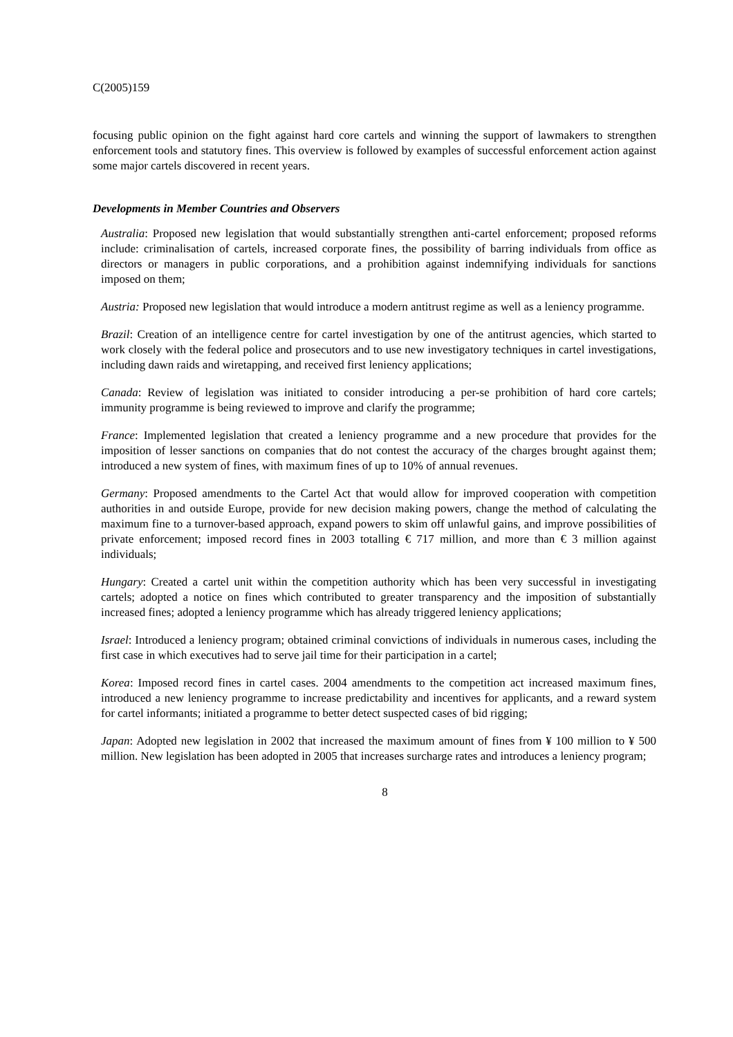C(2005)159
focusing public opinion on the fight against hard core cartels and winning the support of lawmakers to strengthen enforcement tools and statutory fines. This overview is followed by examples of successful enforcement action against some major cartels discovered in recent years.
Developments in Member Countries and Observers
Australia: Proposed new legislation that would substantially strengthen anti-cartel enforcement; proposed reforms include: criminalisation of cartels, increased corporate fines, the possibility of barring individuals from office as directors or managers in public corporations, and a prohibition against indemnifying individuals for sanctions imposed on them;
Austria: Proposed new legislation that would introduce a modern antitrust regime as well as a leniency programme.
Brazil: Creation of an intelligence centre for cartel investigation by one of the antitrust agencies, which started to work closely with the federal police and prosecutors and to use new investigatory techniques in cartel investigations, including dawn raids and wiretapping, and received first leniency applications;
Canada: Review of legislation was initiated to consider introducing a per-se prohibition of hard core cartels; immunity programme is being reviewed to improve and clarify the programme;
France: Implemented legislation that created a leniency programme and a new procedure that provides for the imposition of lesser sanctions on companies that do not contest the accuracy of the charges brought against them; introduced a new system of fines, with maximum fines of up to 10% of annual revenues.
Germany: Proposed amendments to the Cartel Act that would allow for improved cooperation with competition authorities in and outside Europe, provide for new decision making powers, change the method of calculating the maximum fine to a turnover-based approach, expand powers to skim off unlawful gains, and improve possibilities of private enforcement; imposed record fines in 2003 totalling € 717 million, and more than € 3 million against individuals;
Hungary: Created a cartel unit within the competition authority which has been very successful in investigating cartels; adopted a notice on fines which contributed to greater transparency and the imposition of substantially increased fines; adopted a leniency programme which has already triggered leniency applications;
Israel: Introduced a leniency program; obtained criminal convictions of individuals in numerous cases, including the first case in which executives had to serve jail time for their participation in a cartel;
Korea: Imposed record fines in cartel cases. 2004 amendments to the competition act increased maximum fines, introduced a new leniency programme to increase predictability and incentives for applicants, and a reward system for cartel informants; initiated a programme to better detect suspected cases of bid rigging;
Japan: Adopted new legislation in 2002 that increased the maximum amount of fines from ¥ 100 million to ¥ 500 million. New legislation has been adopted in 2005 that increases surcharge rates and introduces a leniency program;
8